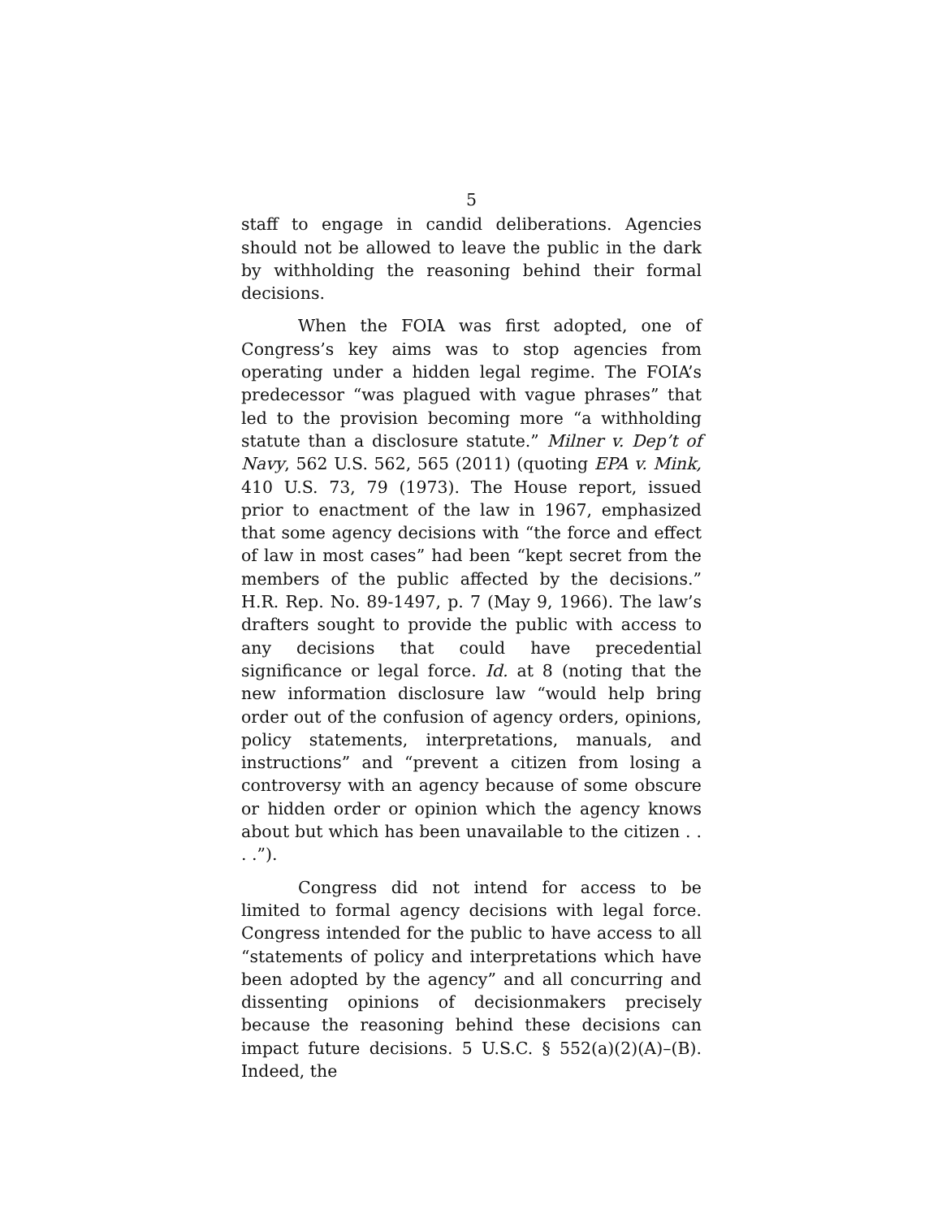5
staff to engage in candid deliberations. Agencies should not be allowed to leave the public in the dark by withholding the reasoning behind their formal decisions.
When the FOIA was first adopted, one of Congress’s key aims was to stop agencies from operating under a hidden legal regime. The FOIA’s predecessor “was plagued with vague phrases” that led to the provision becoming more “a withholding statute than a disclosure statute.” Milner v. Dep’t of Navy, 562 U.S. 562, 565 (2011) (quoting EPA v. Mink, 410 U.S. 73, 79 (1973). The House report, issued prior to enactment of the law in 1967, emphasized that some agency decisions with “the force and effect of law in most cases” had been “kept secret from the members of the public affected by the decisions.” H.R. Rep. No. 89-1497, p. 7 (May 9, 1966). The law’s drafters sought to provide the public with access to any decisions that could have precedential significance or legal force. Id. at 8 (noting that the new information disclosure law “would help bring order out of the confusion of agency orders, opinions, policy statements, interpretations, manuals, and instructions” and “prevent a citizen from losing a controversy with an agency because of some obscure or hidden order or opinion which the agency knows about but which has been unavailable to the citizen . . . .”).
Congress did not intend for access to be limited to formal agency decisions with legal force. Congress intended for the public to have access to all “statements of policy and interpretations which have been adopted by the agency” and all concurring and dissenting opinions of decisionmakers precisely because the reasoning behind these decisions can impact future decisions. 5 U.S.C. § 552(a)(2)(A)–(B). Indeed, the